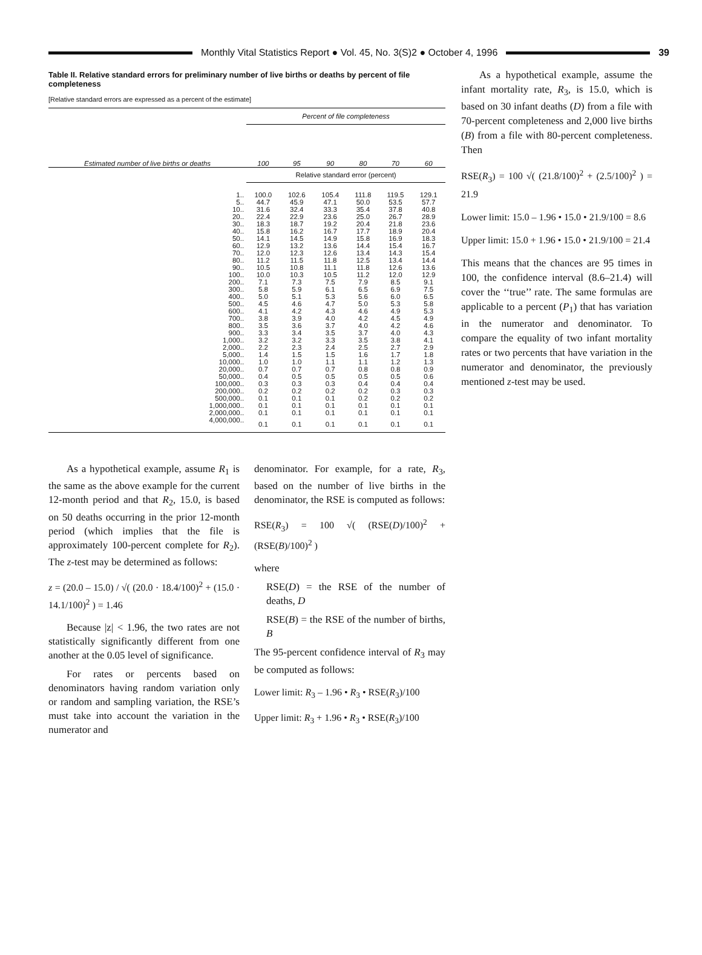Monthly Vital Statistics Report ● Vol. 45, No. 3(S)2 ● October 4, 1996
39
Table II. Relative standard errors for preliminary number of live births or deaths by percent of file completeness
[Relative standard errors are expressed as a percent of the estimate]
| Estimated number of live births or deaths | Percent of file completeness | | | | | |
| --- | --- | --- | --- | --- | --- | --- |
| | 100 | 95 | 90 | 80 | 70 | 60 |
| | Relative standard error (percent) | | | | | |
| 1.. | 100.0 | 102.6 | 105.4 | 111.8 | 119.5 | 129.1 |
| 5.. | 44.7 | 45.9 | 47.1 | 50.0 | 53.5 | 57.7 |
| 10.. | 31.6 | 32.4 | 33.3 | 35.4 | 37.8 | 40.8 |
| 20.. | 22.4 | 22.9 | 23.6 | 25.0 | 26.7 | 28.9 |
| 30.. | 18.3 | 18.7 | 19.2 | 20.4 | 21.8 | 23.6 |
| 40.. | 15.8 | 16.2 | 16.7 | 17.7 | 18.9 | 20.4 |
| 50.. | 14.1 | 14.5 | 14.9 | 15.8 | 16.9 | 18.3 |
| 60.. | 12.9 | 13.2 | 13.6 | 14.4 | 15.4 | 16.7 |
| 70.. | 12.0 | 12.3 | 12.6 | 13.4 | 14.3 | 15.4 |
| 80.. | 11.2 | 11.5 | 11.8 | 12.5 | 13.4 | 14.4 |
| 90.. | 10.5 | 10.8 | 11.1 | 11.8 | 12.6 | 13.6 |
| 100.. | 10.0 | 10.3 | 10.5 | 11.2 | 12.0 | 12.9 |
| 200.. | 7.1 | 7.3 | 7.5 | 7.9 | 8.5 | 9.1 |
| 300.. | 5.8 | 5.9 | 6.1 | 6.5 | 6.9 | 7.5 |
| 400.. | 5.0 | 5.1 | 5.3 | 5.6 | 6.0 | 6.5 |
| 500.. | 4.5 | 4.6 | 4.7 | 5.0 | 5.3 | 5.8 |
| 600.. | 4.1 | 4.2 | 4.3 | 4.6 | 4.9 | 5.3 |
| 700.. | 3.8 | 3.9 | 4.0 | 4.2 | 4.5 | 4.9 |
| 800.. | 3.5 | 3.6 | 3.7 | 4.0 | 4.2 | 4.6 |
| 900.. | 3.3 | 3.4 | 3.5 | 3.7 | 4.0 | 4.3 |
| 1,000.. | 3.2 | 3.2 | 3.3 | 3.5 | 3.8 | 4.1 |
| 2,000.. | 2.2 | 2.3 | 2.4 | 2.5 | 2.7 | 2.9 |
| 5,000.. | 1.4 | 1.5 | 1.5 | 1.6 | 1.7 | 1.8 |
| 10,000.. | 1.0 | 1.0 | 1.1 | 1.1 | 1.2 | 1.3 |
| 20,000.. | 0.7 | 0.7 | 0.7 | 0.8 | 0.8 | 0.9 |
| 50,000.. | 0.4 | 0.5 | 0.5 | 0.5 | 0.5 | 0.6 |
| 100,000.. | 0.3 | 0.3 | 0.3 | 0.4 | 0.4 | 0.4 |
| 200,000.. | 0.2 | 0.2 | 0.2 | 0.2 | 0.3 | 0.3 |
| 500,000.. | 0.1 | 0.1 | 0.1 | 0.2 | 0.2 | 0.2 |
| 1,000,000.. | 0.1 | 0.1 | 0.1 | 0.1 | 0.1 | 0.1 |
| 2,000,000.. | 0.1 | 0.1 | 0.1 | 0.1 | 0.1 | 0.1 |
| 4,000,000.. | 0.1 | 0.1 | 0.1 | 0.1 | 0.1 | 0.1 |
As a hypothetical example, assume the infant mortality rate, R<sub>3</sub>, is 15.0, which is based on 30 infant deaths (D) from a file with 70-percent completeness and 2,000 live births (B) from a file with 80-percent completeness. Then
RSE(R<sub>3</sub>) = 100 √( (21.8/100)<sup>2</sup> + (2.5/100)<sup>2</sup> ) = 21.9
Lower limit: 15.0 – 1.96 • 15.0 • 21.9/100 = 8.6
Upper limit: 15.0 + 1.96 • 15.0 • 21.9/100 = 21.4
This means that the chances are 95 times in 100, the confidence interval (8.6–21.4) will cover the ‘‘true’’ rate. The same formulas are applicable to a percent (P<sub>1</sub>) that has variation in the numerator and denominator. To compare the equality of two infant mortality rates or two percents that have variation in the numerator and denominator, the previously mentioned z-test may be used.
As a hypothetical example, assume R<sub>1</sub> is the same as the above example for the current 12-month period and that R<sub>2</sub>, 15.0, is based on 50 deaths occurring in the prior 12-month period (which implies that the file is approximately 100-percent complete for R<sub>2</sub>). The z-test may be determined as follows:
z = (20.0 – 15.0) / √( (20.0 · 18.4/100)<sup>2</sup> + (15.0 · 14.1/100)<sup>2</sup> ) = 1.46
Because |z| < 1.96, the two rates are not statistically significantly different from one another at the 0.05 level of significance.
For rates or percents based on denominators having random variation only or random and sampling variation, the RSE’s must take into account the variation in the numerator and
denominator. For example, for a rate, R<sub>3</sub>, based on the number of live births in the denominator, the RSE is computed as follows:
RSE(R<sub>3</sub>) = 100 √( (RSE(D)/100)<sup>2</sup> + (RSE(B)/100)<sup>2</sup> )
where
RSE(D) = the RSE of the number of deaths, D
RSE(B) = the RSE of the number of births, B
The 95-percent confidence interval of R<sub>3</sub> may be computed as follows:
Lower limit: R<sub>3</sub> – 1.96 • R<sub>3</sub> • RSE(R<sub>3</sub>)/100
Upper limit: R<sub>3</sub> + 1.96 • R<sub>3</sub> • RSE(R<sub>3</sub>)/100